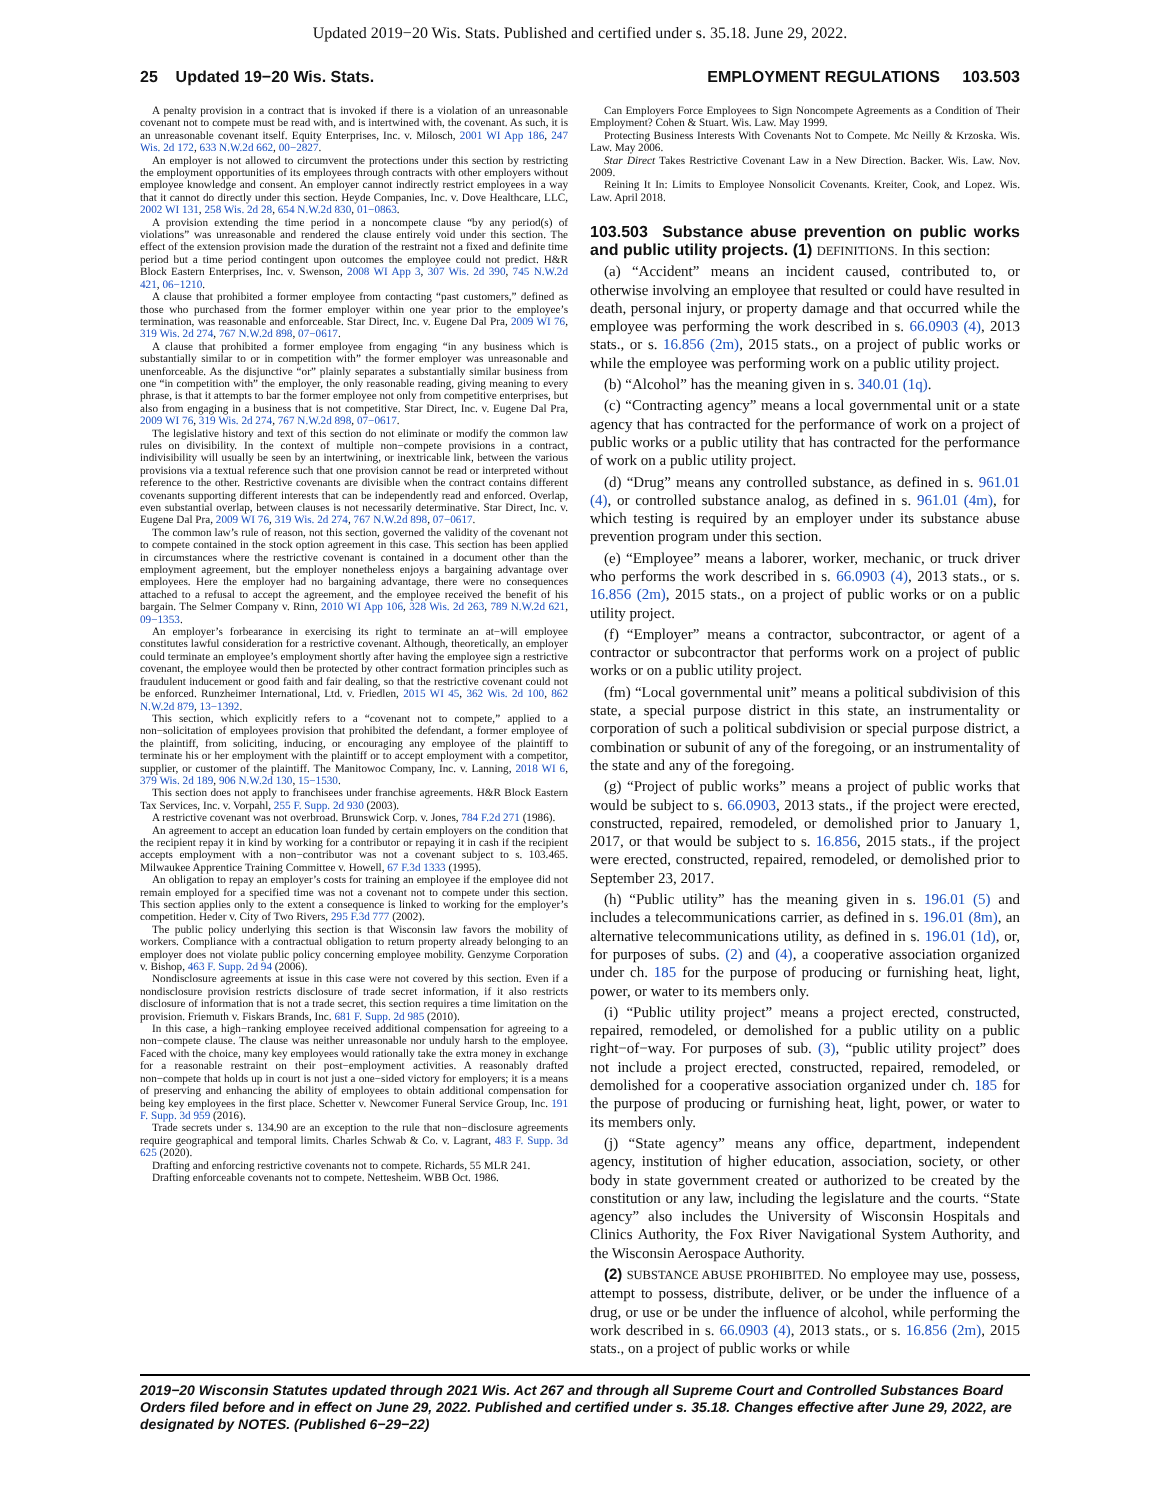Updated 2019−20 Wis. Stats. Published and certified under s. 35.18. June 29, 2022.
25 Updated 19−20 Wis. Stats. EMPLOYMENT REGULATIONS 103.503
A penalty provision in a contract that is invoked if there is a violation of an unreasonable covenant not to compete must be read with, and is intertwined with, the covenant. As such, it is an unreasonable covenant itself. Equity Enterprises, Inc. v. Milosch, 2001 WI App 186, 247 Wis. 2d 172, 633 N.W.2d 662, 00−2827.
An employer is not allowed to circumvent the protections under this section by restricting the employment opportunities of its employees through contracts with other employers without employee knowledge and consent. An employer cannot indirectly restrict employees in a way that it cannot do directly under this section. Heyde Companies, Inc. v. Dove Healthcare, LLC, 2002 WI 131, 258 Wis. 2d 28, 654 N.W.2d 830, 01−0863.
A provision extending the time period in a noncompete clause “by any period(s) of violations” was unreasonable and rendered the clause entirely void under this section. The effect of the extension provision made the duration of the restraint not a fixed and definite time period but a time period contingent upon outcomes the employee could not predict. H&R Block Eastern Enterprises, Inc. v. Swenson, 2008 WI App 3, 307 Wis. 2d 390, 745 N.W.2d 421, 06−1210.
A clause that prohibited a former employee from contacting “past customers,” defined as those who purchased from the former employer within one year prior to the employee’s termination, was reasonable and enforceable. Star Direct, Inc. v. Eugene Dal Pra, 2009 WI 76, 319 Wis. 2d 274, 767 N.W.2d 898, 07−0617.
A clause that prohibited a former employee from engaging “in any business which is substantially similar to or in competition with” the former employer was unreasonable and unenforceable. As the disjunctive “or” plainly separates a substantially similar business from one “in competition with” the employer, the only reasonable reading, giving meaning to every phrase, is that it attempts to bar the former employee not only from competitive enterprises, but also from engaging in a business that is not competitive. Star Direct, Inc. v. Eugene Dal Pra, 2009 WI 76, 319 Wis. 2d 274, 767 N.W.2d 898, 07−0617.
The legislative history and text of this section do not eliminate or modify the common law rules on divisibility. In the context of multiple non−compete provisions in a contract, indivisibility will usually be seen by an intertwining, or inextricable link, between the various provisions via a textual reference such that one provision cannot be read or interpreted without reference to the other. Restrictive covenants are divisible when the contract contains different covenants supporting different interests that can be independently read and enforced. Overlap, even substantial overlap, between clauses is not necessarily determinative. Star Direct, Inc. v. Eugene Dal Pra, 2009 WI 76, 319 Wis. 2d 274, 767 N.W.2d 898, 07−0617.
The common law’s rule of reason, not this section, governed the validity of the covenant not to compete contained in the stock option agreement in this case. This section has been applied in circumstances where the restrictive covenant is contained in a document other than the employment agreement, but the employer nonetheless enjoys a bargaining advantage over employees. Here the employer had no bargaining advantage, there were no consequences attached to a refusal to accept the agreement, and the employee received the benefit of his bargain. The Selmer Company v. Rinn, 2010 WI App 106, 328 Wis. 2d 263, 789 N.W.2d 621, 09−1353.
An employer’s forbearance in exercising its right to terminate an at−will employee constitutes lawful consideration for a restrictive covenant. Although, theoretically, an employer could terminate an employee’s employment shortly after having the employee sign a restrictive covenant, the employee would then be protected by other contract formation principles such as fraudulent inducement or good faith and fair dealing, so that the restrictive covenant could not be enforced. Runzheimer International, Ltd. v. Friedlen, 2015 WI 45, 362 Wis. 2d 100, 862 N.W.2d 879, 13−1392.
This section, which explicitly refers to a “covenant not to compete,” applied to a non−solicitation of employees provision that prohibited the defendant, a former employee of the plaintiff, from soliciting, inducing, or encouraging any employee of the plaintiff to terminate his or her employment with the plaintiff or to accept employment with a competitor, supplier, or customer of the plaintiff. The Manitowoc Company, Inc. v. Lanning, 2018 WI 6, 379 Wis. 2d 189, 906 N.W.2d 130, 15−1530.
This section does not apply to franchisees under franchise agreements. H&R Block Eastern Tax Services, Inc. v. Vorpahl, 255 F. Supp. 2d 930 (2003).
A restrictive covenant was not overbroad. Brunswick Corp. v. Jones, 784 F.2d 271 (1986).
An agreement to accept an education loan funded by certain employers on the condition that the recipient repay it in kind by working for a contributor or repaying it in cash if the recipient accepts employment with a non−contributor was not a covenant subject to s. 103.465. Milwaukee Apprentice Training Committee v. Howell, 67 F.3d 1333 (1995).
An obligation to repay an employer’s costs for training an employee if the employee did not remain employed for a specified time was not a covenant not to compete under this section. This section applies only to the extent a consequence is linked to working for the employer’s competition. Heder v. City of Two Rivers, 295 F.3d 777 (2002).
The public policy underlying this section is that Wisconsin law favors the mobility of workers. Compliance with a contractual obligation to return property already belonging to an employer does not violate public policy concerning employee mobility. Genzyme Corporation v. Bishop, 463 F. Supp. 2d 94 (2006).
Nondisclosure agreements at issue in this case were not covered by this section. Even if a nondisclosure provision restricts disclosure of trade secret information, if it also restricts disclosure of information that is not a trade secret, this section requires a time limitation on the provision. Friemuth v. Fiskars Brands, Inc. 681 F. Supp. 2d 985 (2010).
In this case, a high−ranking employee received additional compensation for agreeing to a non−compete clause. The clause was neither unreasonable nor unduly harsh to the employee. Faced with the choice, many key employees would rationally take the extra money in exchange for a reasonable restraint on their post−employment activities. A reasonably drafted non−compete that holds up in court is not just a one−sided victory for employers; it is a means of preserving and enhancing the ability of employees to obtain additional compensation for being key employees in the first place. Schetter v. Newcomer Funeral Service Group, Inc. 191 F. Supp. 3d 959 (2016).
Trade secrets under s. 134.90 are an exception to the rule that non−disclosure agreements require geographical and temporal limits. Charles Schwab & Co. v. Lagrant, 483 F. Supp. 3d 625 (2020).
Drafting and enforcing restrictive covenants not to compete. Richards, 55 MLR 241.
Drafting enforceable covenants not to compete. Nettesheim. WBB Oct. 1986.
Can Employers Force Employees to Sign Noncompete Agreements as a Condition of Their Employment? Cohen & Stuart. Wis. Law. May 1999.
Protecting Business Interests With Covenants Not to Compete. Mc Neilly & Krzoska. Wis. Law. May 2006.
Star Direct Takes Restrictive Covenant Law in a New Direction. Backer. Wis. Law. Nov. 2009.
Reining It In: Limits to Employee Nonsolicit Covenants. Kreiter, Cook, and Lopez. Wis. Law. April 2018.
103.503 Substance abuse prevention on public works and public utility projects. (1) DEFINITIONS. In this section:
(a) “Accident” means an incident caused, contributed to, or otherwise involving an employee that resulted or could have resulted in death, personal injury, or property damage and that occurred while the employee was performing the work described in s. 66.0903 (4), 2013 stats., or s. 16.856 (2m), 2015 stats., on a project of public works or while the employee was performing work on a public utility project.
(b) “Alcohol” has the meaning given in s. 340.01 (1q).
(c) “Contracting agency” means a local governmental unit or a state agency that has contracted for the performance of work on a project of public works or a public utility that has contracted for the performance of work on a public utility project.
(d) “Drug” means any controlled substance, as defined in s. 961.01 (4), or controlled substance analog, as defined in s. 961.01 (4m), for which testing is required by an employer under its substance abuse prevention program under this section.
(e) “Employee” means a laborer, worker, mechanic, or truck driver who performs the work described in s. 66.0903 (4), 2013 stats., or s. 16.856 (2m), 2015 stats., on a project of public works or on a public utility project.
(f) “Employer” means a contractor, subcontractor, or agent of a contractor or subcontractor that performs work on a project of public works or on a public utility project.
(fm) “Local governmental unit” means a political subdivision of this state, a special purpose district in this state, an instrumentality or corporation of such a political subdivision or special purpose district, a combination or subunit of any of the foregoing, or an instrumentality of the state and any of the foregoing.
(g) “Project of public works” means a project of public works that would be subject to s. 66.0903, 2013 stats., if the project were erected, constructed, repaired, remodeled, or demolished prior to January 1, 2017, or that would be subject to s. 16.856, 2015 stats., if the project were erected, constructed, repaired, remodeled, or demolished prior to September 23, 2017.
(h) “Public utility” has the meaning given in s. 196.01 (5) and includes a telecommunications carrier, as defined in s. 196.01 (8m), an alternative telecommunications utility, as defined in s. 196.01 (1d), or, for purposes of subs. (2) and (4), a cooperative association organized under ch. 185 for the purpose of producing or furnishing heat, light, power, or water to its members only.
(i) “Public utility project” means a project erected, constructed, repaired, remodeled, or demolished for a public utility on a public right−of−way. For purposes of sub. (3), “public utility project” does not include a project erected, constructed, repaired, remodeled, or demolished for a cooperative association organized under ch. 185 for the purpose of producing or furnishing heat, light, power, or water to its members only.
(j) “State agency” means any office, department, independent agency, institution of higher education, association, society, or other body in state government created or authorized to be created by the constitution or any law, including the legislature and the courts. “State agency” also includes the University of Wisconsin Hospitals and Clinics Authority, the Fox River Navigational System Authority, and the Wisconsin Aerospace Authority.
(2) SUBSTANCE ABUSE PROHIBITED. No employee may use, possess, attempt to possess, distribute, deliver, or be under the influence of a drug, or use or be under the influence of alcohol, while performing the work described in s. 66.0903 (4), 2013 stats., or s. 16.856 (2m), 2015 stats., on a project of public works or while
2019−20 Wisconsin Statutes updated through 2021 Wis. Act 267 and through all Supreme Court and Controlled Substances Board Orders filed before and in effect on June 29, 2022. Published and certified under s. 35.18. Changes effective after June 29, 2022, are designated by NOTES. (Published 6−29−22)